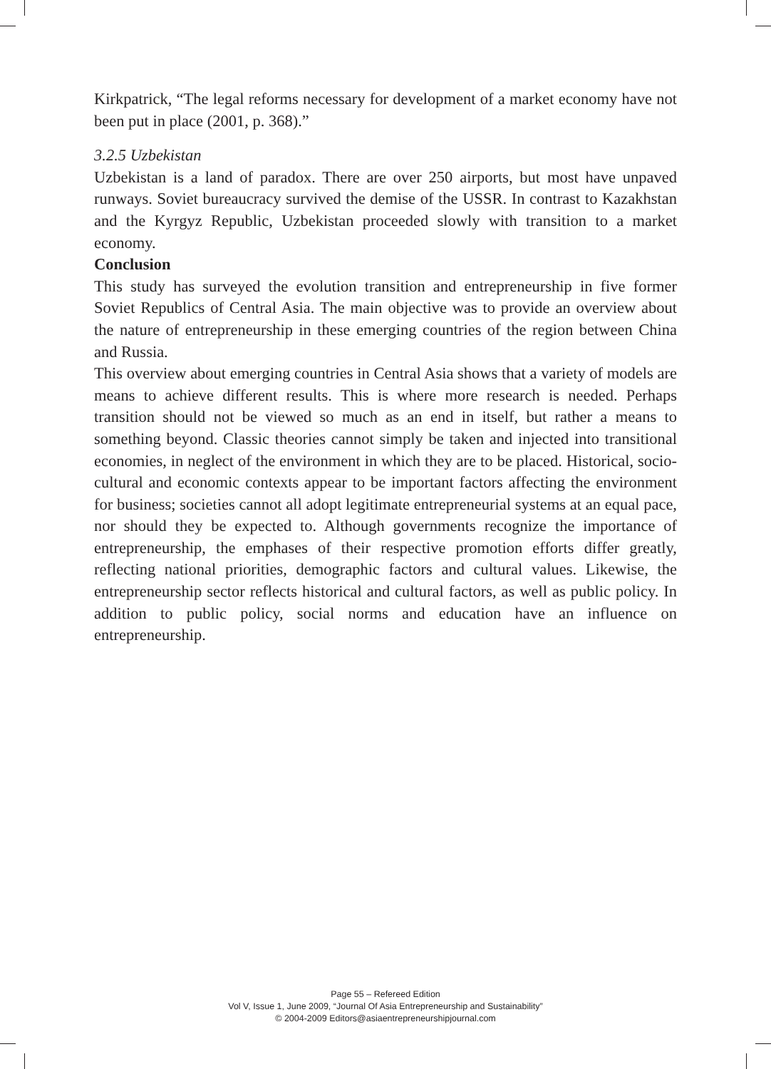Kirkpatrick, “The legal reforms necessary for development of a market economy have not been put in place (2001, p. 368).”
3.2.5 Uzbekistan
Uzbekistan is a land of paradox. There are over 250 airports, but most have unpaved runways. Soviet bureaucracy survived the demise of the USSR. In contrast to Kazakhstan and the Kyrgyz Republic, Uzbekistan proceeded slowly with transition to a market economy.
Conclusion
This study has surveyed the evolution transition and entrepreneurship in five former Soviet Republics of Central Asia. The main objective was to provide an overview about the nature of entrepreneurship in these emerging countries of the region between China and Russia.
This overview about emerging countries in Central Asia shows that a variety of models are means to achieve different results. This is where more research is needed. Perhaps transition should not be viewed so much as an end in itself, but rather a means to something beyond. Classic theories cannot simply be taken and injected into transitional economies, in neglect of the environment in which they are to be placed. Historical, socio-cultural and economic contexts appear to be important factors affecting the environment for business; societies cannot all adopt legitimate entrepreneurial systems at an equal pace, nor should they be expected to. Although governments recognize the importance of entrepreneurship, the emphases of their respective promotion efforts differ greatly, reflecting national priorities, demographic factors and cultural values. Likewise, the entrepreneurship sector reflects historical and cultural factors, as well as public policy. In addition to public policy, social norms and education have an influence on entrepreneurship.
Page 55 – Refereed Edition
Vol V, Issue 1, June 2009, “Journal Of Asia Entrepreneurship and Sustainability”
© 2004-2009 Editors@asiaentrepreneurshipjournal.com